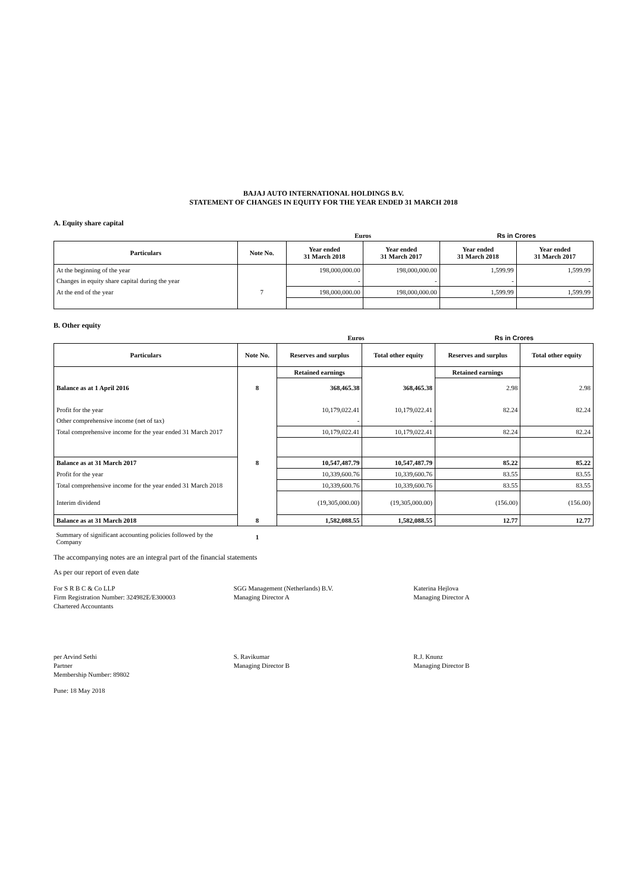BAJAJ AUTO INTERNATIONAL HOLDINGS B.V.
STATEMENT OF CHANGES IN EQUITY FOR THE YEAR ENDED 31 MARCH 2018
A. Equity share capital
| | | Euros | | Rs in Crores | |
| Particulars | Note No. | Year ended 31 March 2018 | Year ended 31 March 2017 | Year ended 31 March 2018 | Year ended 31 March 2017 |
| At the beginning of the year | | 198,000,000.00 | 198,000,000.00 | 1,599.99 | 1,599.99 |
| Changes in equity share capital during the year | | - | - | - | - |
| At the end of the year | 7 | 198,000,000.00 | 198,000,000.00 | 1,599.99 | 1,599.99 |
B. Other equity
| | | Euros | | Rs in Crores | |
| Particulars | Note No. | Reserves and surplus | Total other equity | Reserves and surplus | Total other equity |
| | | Retained earnings | | Retained earnings | |
| Balance as at 1 April 2016 | 8 | 368,465.38 | 368,465.38 | 2.98 | 2.98 |
| Profit for the year | | 10,179,022.41 | 10,179,022.41 | 82.24 | 82.24 |
| Other comprehensive income (net of tax) | | - | - | | |
| Total comprehensive income for the year ended 31 March 2017 | | 10,179,022.41 | 10,179,022.41 | 82.24 | 82.24 |
| Balance as at 31 March 2017 | 8 | 10,547,487.79 | 10,547,487.79 | 85.22 | 85.22 |
| Profit for the year | | 10,339,600.76 | 10,339,600.76 | 83.55 | 83.55 |
| Total comprehensive income for the year ended 31 March 2018 | | 10,339,600.76 | 10,339,600.76 | 83.55 | 83.55 |
| Interim dividend | | (19,305,000.00) | (19,305,000.00) | (156.00) | (156.00) |
| Balance as at 31 March 2018 | 8 | 1,582,088.55 | 1,582,088.55 | 12.77 | 12.77 |
| Summary of significant accounting policies followed by the Company | 1 | | | | |
The accompanying notes are an integral part of the financial statements
As per our report of even date
For S R B C & Co LLP
Firm Registration Number: 324982E/E300003
Chartered Accountants
SGG Management (Netherlands) B.V.
Managing Director A
Katerina Hejlova
Managing Director A
per Arvind Sethi
Partner
Membership Number: 89802
S. Ravikumar
Managing Director B
R.J. Knunz
Managing Director B
Pune: 18 May 2018